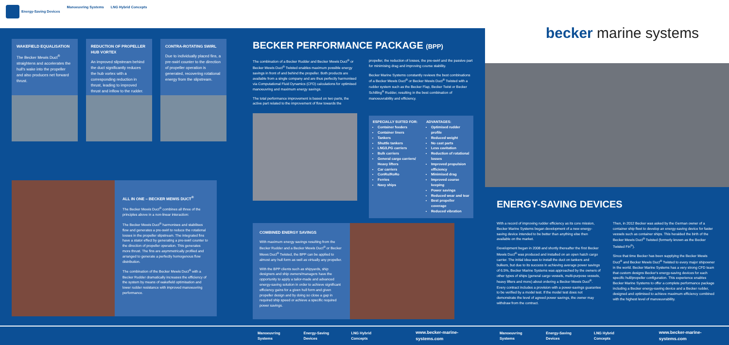Energy-Saving Devices Manoeuvring Systems LNG Hybrid Concepts
WAKEFIELD EQUALISATION
The Becker Mewis Duct<sup>®</sup> straightens and accelerates the hull's wake into the propeller and also produces net forward thrust.
REDUCTION OF PROPELLER HUB VORTEX
An improved slipstream behind the duct significantly reduces the hub vortex with a corresponding reduction in thrust, leading to improved thrust and inflow to the rudder.
CONTRA-ROTATING SWIRL
Due to individually placed fins, a pre-swirl counter to the direction of propeller operation is generated, recovering rotational energy from the slipstream.
ALL IN ONE – BECKER MEWIS DUCT<sup>®</sup>
The Becker Mewis Duct<sup>®</sup> combines all three of the principles above in a non-linear interaction:
The Becker Mewis Duct<sup>®</sup> harmonises and stabilises flow and generates a pre-swirl to reduce the rotational losses in the propeller slipstream. The integrated fins have a stator effect by generating a pre-swirl counter to the direction of propeller operation. This generates more thrust. The fins are asymmetrically profiled and arranged to generate a perfectly homogenous flow distribution.
The combination of the Becker Mewis Duct<sup>®</sup> with a Becker Rudder dramatically increases the efficiency of the system by means of wakefield optimisation and lower rudder resistance with improved manoeuvring performance.
BECKER PERFORMANCE PACKAGE (BPP)
The combination of a Becker Rudder and Becker Mewis Duct<sup>®</sup> or Becker Mewis Duct<sup>®</sup> Twisted enables maximum possible energy savings in front of and behind the propeller. Both products are available from a single company and are thus perfectly harmonised via Computational Fluid Dynamics (CFD) calculations for optimised manoeuvring and maximum energy savings.
The total performance improvement is based on two parts, the active part related to the improvement of flow towards the
propeller, the reduction of losses, the pre-swirl and the passive part for minimising drag and improving course stability.
Becker Marine Systems constantly reviews the best combinations of a Becker Mewis Duct<sup>®</sup> or Becker Mewis Duct<sup>®</sup> Twisted with a rudder system such as the Becker Flap, Becker Twist or Becker Schilling<sup>®</sup> Rudder, resulting in the best combination of manoeuvrability and efficiency.
ESPECIALLY SUITED FOR:
Container feeders
Container liners
Tankers
Shuttle tankers
LNG/LPG carriers
Bulk carriers
General cargo carriers/ Heavy lifters
Car carriers
ConRo/RoRo
Ferries
Navy ships
ADVANTAGES:
Optimised rudder profile
Reduced weight
No cast parts
Less cavitation
Reduction of rotational losses
Improved propulsion efficiency
Minimised drag
Improved course keeping
Power savings
Reduced wear and tear
Best propeller coverage
Reduced vibration
COMBINED ENERGY SAVINGS
With maximum energy savings resulting from the Becker Rudder and a Becker Mewis Duct<sup>®</sup> or Becker Mews Duct<sup>®</sup> Twisted, the BPP can be applied to almost any hull form as well as virtually any propeller.
With the BPP clients such as shipyards, ship designers and ship owners/managers have the opportunity to apply a tailor-made and advanced energy-saving solution in order to achieve significant efficiency gains for a given hull form and given propeller design and by doing so close a gap in required ship speed or achieve a specific required power savings.
Manoeuvring Systems Energy-Saving Devices LNG Hybrid Concepts www.becker-marine-systems.com
becker marine systems
ENERGY-SAVING DEVICES
With a record of improving rudder efficiency as its core mission, Becker Marine Systems began development of a new energy-saving device intended to be better than anything else then available on the market.
Development began in 2008 and shortly thereafter the first Becker Mewis Duct<sup>®</sup> was produced and installed on an open hatch cargo carrier. The initial idea was to install the duct on tankers and bulkers, but due to its success in achieving average power savings of 6.5%, Becker Marine Systems was approached by the owners of other types of ships (general cargo vessels, multi-purpose vessels, heavy lifters and more) about ordering a Becker Mewis Duct<sup>®</sup>. Every contract includes a provision with a power-savings guarantee to be verified by a model test. If the model test does not demonstrate the level of agreed power savings, the owner may withdraw from the contract.
Then, in 2012 Becker was asked by the German owner of a container ship fleet to develop an energy-saving device for faster vessels such as container ships. This heralded the birth of the Becker Mewis Duct<sup>®</sup> Twisted (formerly known as the Becker Twisted Fin<sup>®</sup>).
Since that time Becker has been supplying the Becker Mewis Duct<sup>®</sup> and Becker Mewis Duct<sup>®</sup> Twisted to every major shipowner in the world. Becker Marine Systems has a very strong CFD team that custom designs Becker's energy-saving devices for each specific hull/propeller configuration. This experience enables Becker Marine Systems to offer a complete performance package including a Becker energy-saving device and a Becker rudder, designed and optimised to achieve maximum efficiency combined with the highest level of manoeuvrability.
Manoeuvring Systems Energy-Saving Devices LNG Hybrid Concepts www.becker-marine-systems.com